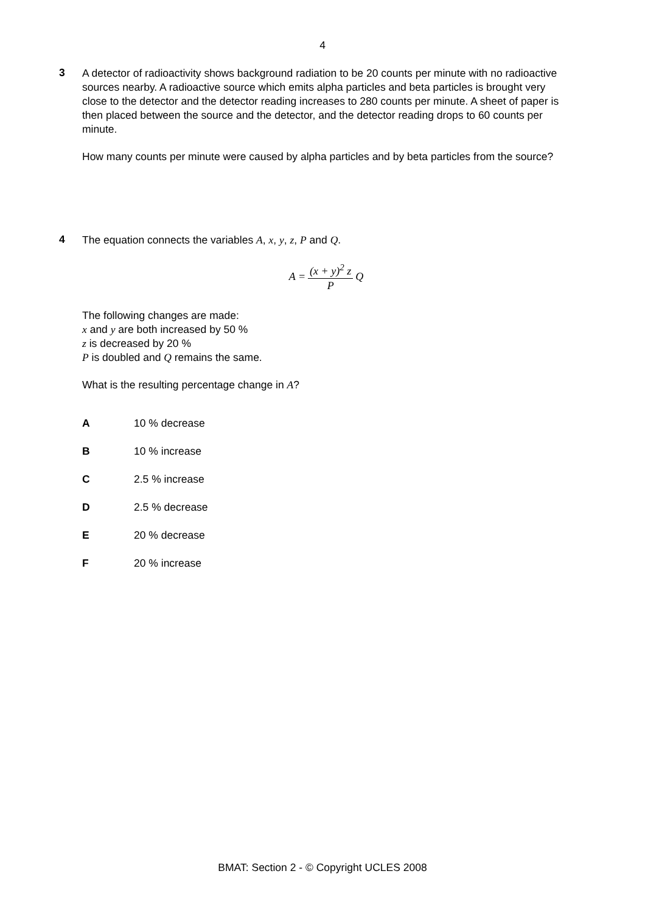4
3
A detector of radioactivity shows background radiation to be 20 counts per minute with no radioactive sources nearby. A radioactive source which emits alpha particles and beta particles is brought very close to the detector and the detector reading increases to 280 counts per minute. A sheet of paper is then placed between the source and the detector, and the detector reading drops to 60 counts per minute.
How many counts per minute were caused by alpha particles and by beta particles from the source?
4
The equation connects the variables A, x, y, z, P and Q.
A = (x + y)<sup>2</sup> z P Q
The following changes are made:
x and y are both increased by 50 %
z is decreased by 20 %
P is doubled and Q remains the same.
What is the resulting percentage change in A?
| A | 10 % decrease |
| B | 10 % increase |
| C | 2.5 % increase |
| D | 2.5 % decrease |
| E | 20 % decrease |
| F | 20 % increase |
BMAT: Section 2 - © Copyright UCLES 2008